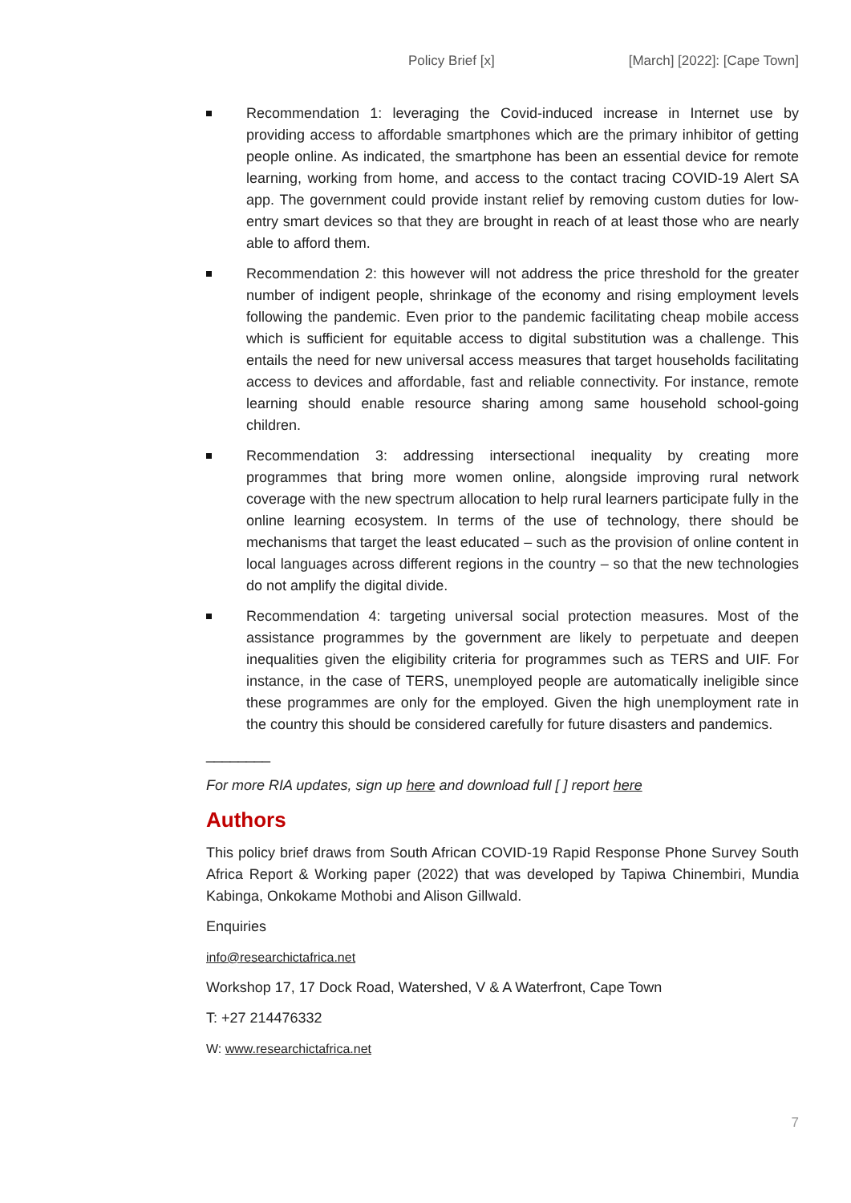Policy Brief [x] [March] [2022]: [Cape Town]
Recommendation 1: leveraging the Covid-induced increase in Internet use by providing access to affordable smartphones which are the primary inhibitor of getting people online. As indicated, the smartphone has been an essential device for remote learning, working from home, and access to the contact tracing COVID-19 Alert SA app. The government could provide instant relief by removing custom duties for low-entry smart devices so that they are brought in reach of at least those who are nearly able to afford them.
Recommendation 2: this however will not address the price threshold for the greater number of indigent people, shrinkage of the economy and rising employment levels following the pandemic. Even prior to the pandemic facilitating cheap mobile access which is sufficient for equitable access to digital substitution was a challenge. This entails the need for new universal access measures that target households facilitating access to devices and affordable, fast and reliable connectivity. For instance, remote learning should enable resource sharing among same household school-going children.
Recommendation 3: addressing intersectional inequality by creating more programmes that bring more women online, alongside improving rural network coverage with the new spectrum allocation to help rural learners participate fully in the online learning ecosystem. In terms of the use of technology, there should be mechanisms that target the least educated – such as the provision of online content in local languages across different regions in the country – so that the new technologies do not amplify the digital divide.
Recommendation 4: targeting universal social protection measures. Most of the assistance programmes by the government are likely to perpetuate and deepen inequalities given the eligibility criteria for programmes such as TERS and UIF. For instance, in the case of TERS, unemployed people are automatically ineligible since these programmes are only for the employed. Given the high unemployment rate in the country this should be considered carefully for future disasters and pandemics.
________
For more RIA updates, sign up here and download full [ ] report here
Authors
This policy brief draws from South African COVID-19 Rapid Response Phone Survey South Africa Report & Working paper (2022) that was developed by Tapiwa Chinembiri, Mundia Kabinga, Onkokame Mothobi and Alison Gillwald.
Enquiries
info@researchictafrica.net
Workshop 17, 17 Dock Road, Watershed, V & A Waterfront, Cape Town
T: +27 214476332
W: www.researchictafrica.net
7